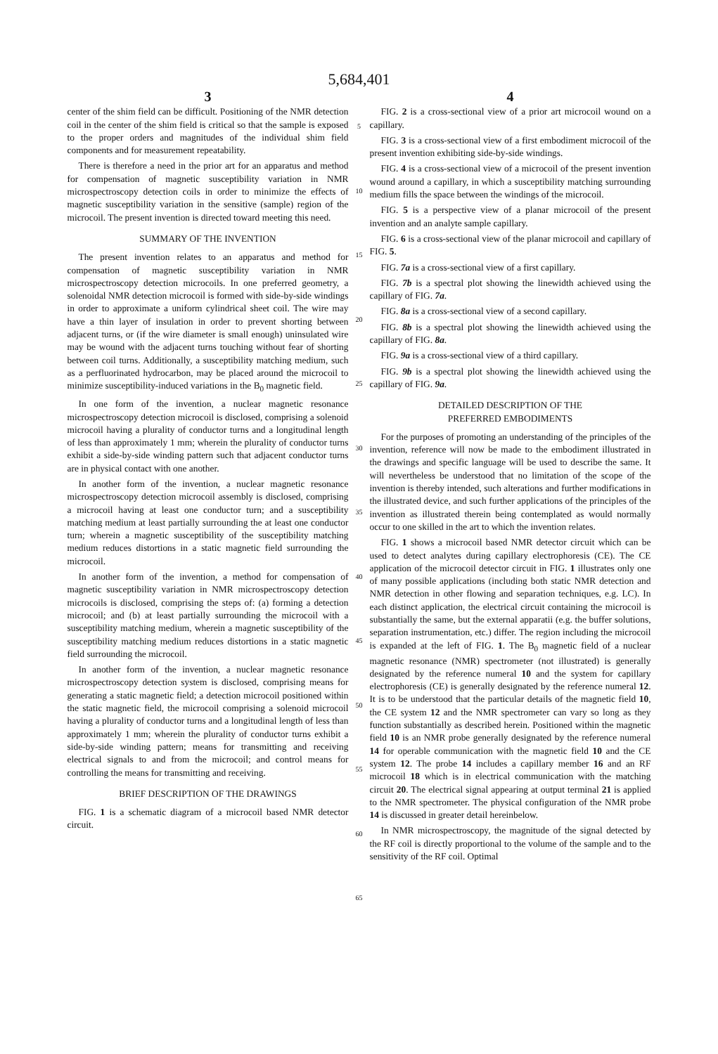5,684,401
3
center of the shim field can be difficult. Positioning of the NMR detection coil in the center of the shim field is critical so that the sample is exposed to the proper orders and magnitudes of the individual shim field components and for measurement repeatability.
There is therefore a need in the prior art for an apparatus and method for compensation of magnetic susceptibility variation in NMR microspectroscopy detection coils in order to minimize the effects of magnetic susceptibility variation in the sensitive (sample) region of the microcoil. The present invention is directed toward meeting this need.
SUMMARY OF THE INVENTION
The present invention relates to an apparatus and method for compensation of magnetic susceptibility variation in NMR microspectroscopy detection microcoils. In one preferred geometry, a solenoidal NMR detection microcoil is formed with side-by-side windings in order to approximate a uniform cylindrical sheet coil. The wire may have a thin layer of insulation in order to prevent shorting between adjacent turns, or (if the wire diameter is small enough) uninsulated wire may be wound with the adjacent turns touching without fear of shorting between coil turns. Additionally, a susceptibility matching medium, such as a perfluorinated hydrocarbon, may be placed around the microcoil to minimize susceptibility-induced variations in the B<sub>0</sub> magnetic field.
In one form of the invention, a nuclear magnetic resonance microspectroscopy detection microcoil is disclosed, comprising a solenoid microcoil having a plurality of conductor turns and a longitudinal length of less than approximately 1 mm; wherein the plurality of conductor turns exhibit a side-by-side winding pattern such that adjacent conductor turns are in physical contact with one another.
In another form of the invention, a nuclear magnetic resonance microspectroscopy detection microcoil assembly is disclosed, comprising a microcoil having at least one conductor turn; and a susceptibility matching medium at least partially surrounding the at least one conductor turn; wherein a magnetic susceptibility of the susceptibility matching medium reduces distortions in a static magnetic field surrounding the microcoil.
In another form of the invention, a method for compensation of magnetic susceptibility variation in NMR microspectroscopy detection microcoils is disclosed, comprising the steps of: (a) forming a detection microcoil; and (b) at least partially surrounding the microcoil with a susceptibility matching medium, wherein a magnetic susceptibility of the susceptibility matching medium reduces distortions in a static magnetic field surrounding the microcoil.
In another form of the invention, a nuclear magnetic resonance microspectroscopy detection system is disclosed, comprising means for generating a static magnetic field; a detection microcoil positioned within the static magnetic field, the microcoil comprising a solenoid microcoil having a plurality of conductor turns and a longitudinal length of less than approximately 1 mm; wherein the plurality of conductor turns exhibit a side-by-side winding pattern; means for transmitting and receiving electrical signals to and from the microcoil; and control means for controlling the means for transmitting and receiving.
BRIEF DESCRIPTION OF THE DRAWINGS
FIG. 1 is a schematic diagram of a microcoil based NMR detector circuit.
5
10
15
20
25
30
35
40
45
50
55
60
65
4
FIG. 2 is a cross-sectional view of a prior art microcoil wound on a capillary.
FIG. 3 is a cross-sectional view of a first embodiment microcoil of the present invention exhibiting side-by-side windings.
FIG. 4 is a cross-sectional view of a microcoil of the present invention wound around a capillary, in which a susceptibility matching surrounding medium fills the space between the windings of the microcoil.
FIG. 5 is a perspective view of a planar microcoil of the present invention and an analyte sample capillary.
FIG. 6 is a cross-sectional view of the planar microcoil and capillary of FIG. 5.
FIG. 7a is a cross-sectional view of a first capillary.
FIG. 7b is a spectral plot showing the linewidth achieved using the capillary of FIG. 7a.
FIG. 8a is a cross-sectional view of a second capillary.
FIG. 8b is a spectral plot showing the linewidth achieved using the capillary of FIG. 8a.
FIG. 9a is a cross-sectional view of a third capillary.
FIG. 9b is a spectral plot showing the linewidth achieved using the capillary of FIG. 9a.
DETAILED DESCRIPTION OF THE
PREFERRED EMBODIMENTS
For the purposes of promoting an understanding of the principles of the invention, reference will now be made to the embodiment illustrated in the drawings and specific language will be used to describe the same. It will nevertheless be understood that no limitation of the scope of the invention is thereby intended, such alterations and further modifications in the illustrated device, and such further applications of the principles of the invention as illustrated therein being contemplated as would normally occur to one skilled in the art to which the invention relates.
FIG. 1 shows a microcoil based NMR detector circuit which can be used to detect analytes during capillary electrophoresis (CE). The CE application of the microcoil detector circuit in FIG. 1 illustrates only one of many possible applications (including both static NMR detection and NMR detection in other flowing and separation techniques, e.g. LC). In each distinct application, the electrical circuit containing the microcoil is substantially the same, but the external apparatii (e.g. the buffer solutions, separation instrumentation, etc.) differ. The region including the microcoil is expanded at the left of FIG. 1. The B<sub>0</sub> magnetic field of a nuclear magnetic resonance (NMR) spectrometer (not illustrated) is generally designated by the reference numeral 10 and the system for capillary electrophoresis (CE) is generally designated by the reference numeral 12. It is to be understood that the particular details of the magnetic field 10, the CE system 12 and the NMR spectrometer can vary so long as they function substantially as described herein. Positioned within the magnetic field 10 is an NMR probe generally designated by the reference numeral 14 for operable communication with the magnetic field 10 and the CE system 12. The probe 14 includes a capillary member 16 and an RF microcoil 18 which is in electrical communication with the matching circuit 20. The electrical signal appearing at output terminal 21 is applied to the NMR spectrometer. The physical configuration of the NMR probe 14 is discussed in greater detail hereinbelow.
In NMR microspectroscopy, the magnitude of the signal detected by the RF coil is directly proportional to the volume of the sample and to the sensitivity of the RF coil. Optimal